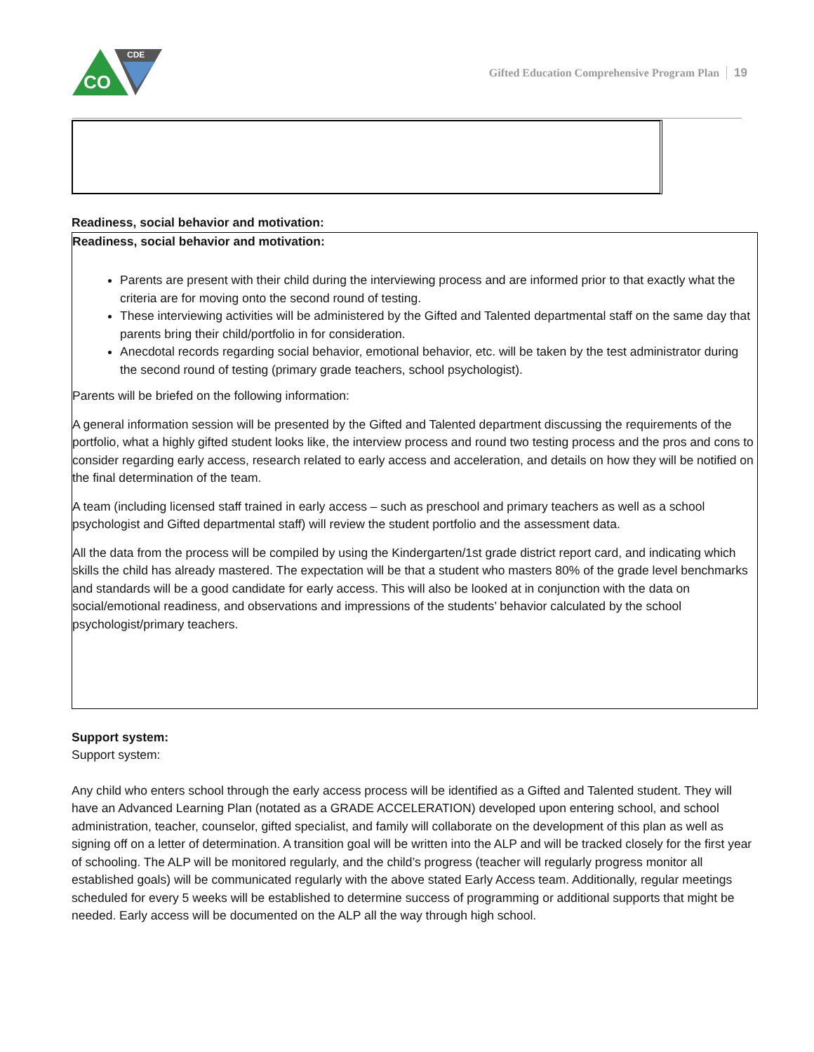CO
CDE
Gifted Education Comprehensive Program Plan 19
Readiness, social behavior and motivation:
Readiness, social behavior and motivation:
Parents are present with their child during the interviewing process and are informed prior to that exactly what the criteria are for moving onto the second round of testing.
These interviewing activities will be administered by the Gifted and Talented departmental staff on the same day that parents bring their child/portfolio in for consideration.
Anecdotal records regarding social behavior, emotional behavior, etc. will be taken by the test administrator during the second round of testing (primary grade teachers, school psychologist).
Parents will be briefed on the following information:
A general information session will be presented by the Gifted and Talented department discussing the requirements of the portfolio, what a highly gifted student looks like, the interview process and round two testing process and the pros and cons to consider regarding early access, research related to early access and acceleration, and details on how they will be notified on the final determination of the team.
A team (including licensed staff trained in early access – such as preschool and primary teachers as well as a school psychologist and Gifted departmental staff) will review the student portfolio and the assessment data.
All the data from the process will be compiled by using the Kindergarten/1st grade district report card, and indicating which skills the child has already mastered. The expectation will be that a student who masters 80% of the grade level benchmarks and standards will be a good candidate for early access. This will also be looked at in conjunction with the data on social/emotional readiness, and observations and impressions of the students’ behavior calculated by the school psychologist/primary teachers.
Support system:
Support system:
Any child who enters school through the early access process will be identified as a Gifted and Talented student. They will have an Advanced Learning Plan (notated as a GRADE ACCELERATION) developed upon entering school, and school administration, teacher, counselor, gifted specialist, and family will collaborate on the development of this plan as well as signing off on a letter of determination. A transition goal will be written into the ALP and will be tracked closely for the first year of schooling. The ALP will be monitored regularly, and the child’s progress (teacher will regularly progress monitor all established goals) will be communicated regularly with the above stated Early Access team. Additionally, regular meetings scheduled for every 5 weeks will be established to determine success of programming or additional supports that might be needed. Early access will be documented on the ALP all the way through high school.